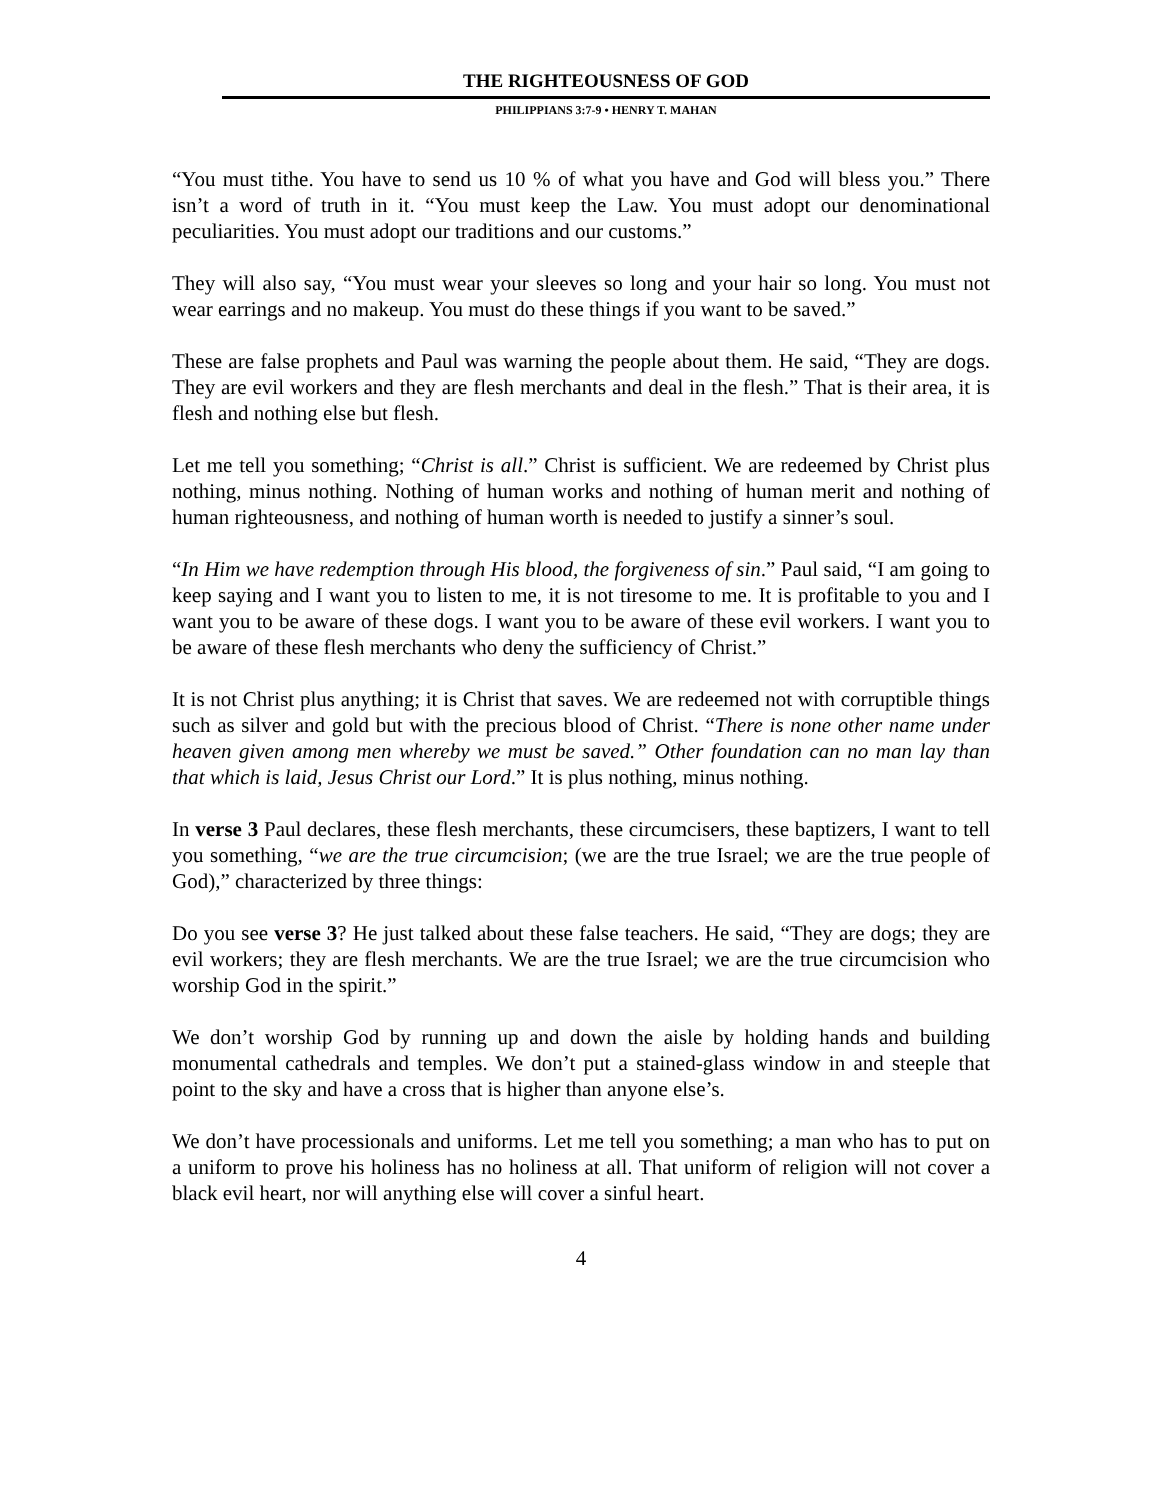THE RIGHTEOUSNESS OF GOD
PHILIPPIANS 3:7-9 • HENRY T. MAHAN
“You must tithe. You have to send us 10 % of what you have and God will bless you.” There isn’t a word of truth in it. “You must keep the Law. You must adopt our denominational peculiarities. You must adopt our traditions and our customs.”
They will also say, “You must wear your sleeves so long and your hair so long. You must not wear earrings and no makeup. You must do these things if you want to be saved.”
These are false prophets and Paul was warning the people about them. He said, “They are dogs. They are evil workers and they are flesh merchants and deal in the flesh.” That is their area, it is flesh and nothing else but flesh.
Let me tell you something; “Christ is all.” Christ is sufficient. We are redeemed by Christ plus nothing, minus nothing. Nothing of human works and nothing of human merit and nothing of human righteousness, and nothing of human worth is needed to justify a sinner’s soul.
“In Him we have redemption through His blood, the forgiveness of sin.” Paul said, “I am going to keep saying and I want you to listen to me, it is not tiresome to me. It is profitable to you and I want you to be aware of these dogs. I want you to be aware of these evil workers. I want you to be aware of these flesh merchants who deny the sufficiency of Christ.”
It is not Christ plus anything; it is Christ that saves. We are redeemed not with corruptible things such as silver and gold but with the precious blood of Christ. “There is none other name under heaven given among men whereby we must be saved.” Other foundation can no man lay than that which is laid, Jesus Christ our Lord.” It is plus nothing, minus nothing.
In verse 3 Paul declares, these flesh merchants, these circumcisers, these baptizers, I want to tell you something, “we are the true circumcision; (we are the true Israel; we are the true people of God),” characterized by three things:
Do you see verse 3? He just talked about these false teachers. He said, “They are dogs; they are evil workers; they are flesh merchants. We are the true Israel; we are the true circumcision who worship God in the spirit.”
We don’t worship God by running up and down the aisle by holding hands and building monumental cathedrals and temples. We don’t put a stained-glass window in and steeple that point to the sky and have a cross that is higher than anyone else’s.
We don’t have processionals and uniforms. Let me tell you something; a man who has to put on a uniform to prove his holiness has no holiness at all. That uniform of religion will not cover a black evil heart, nor will anything else will cover a sinful heart.
4